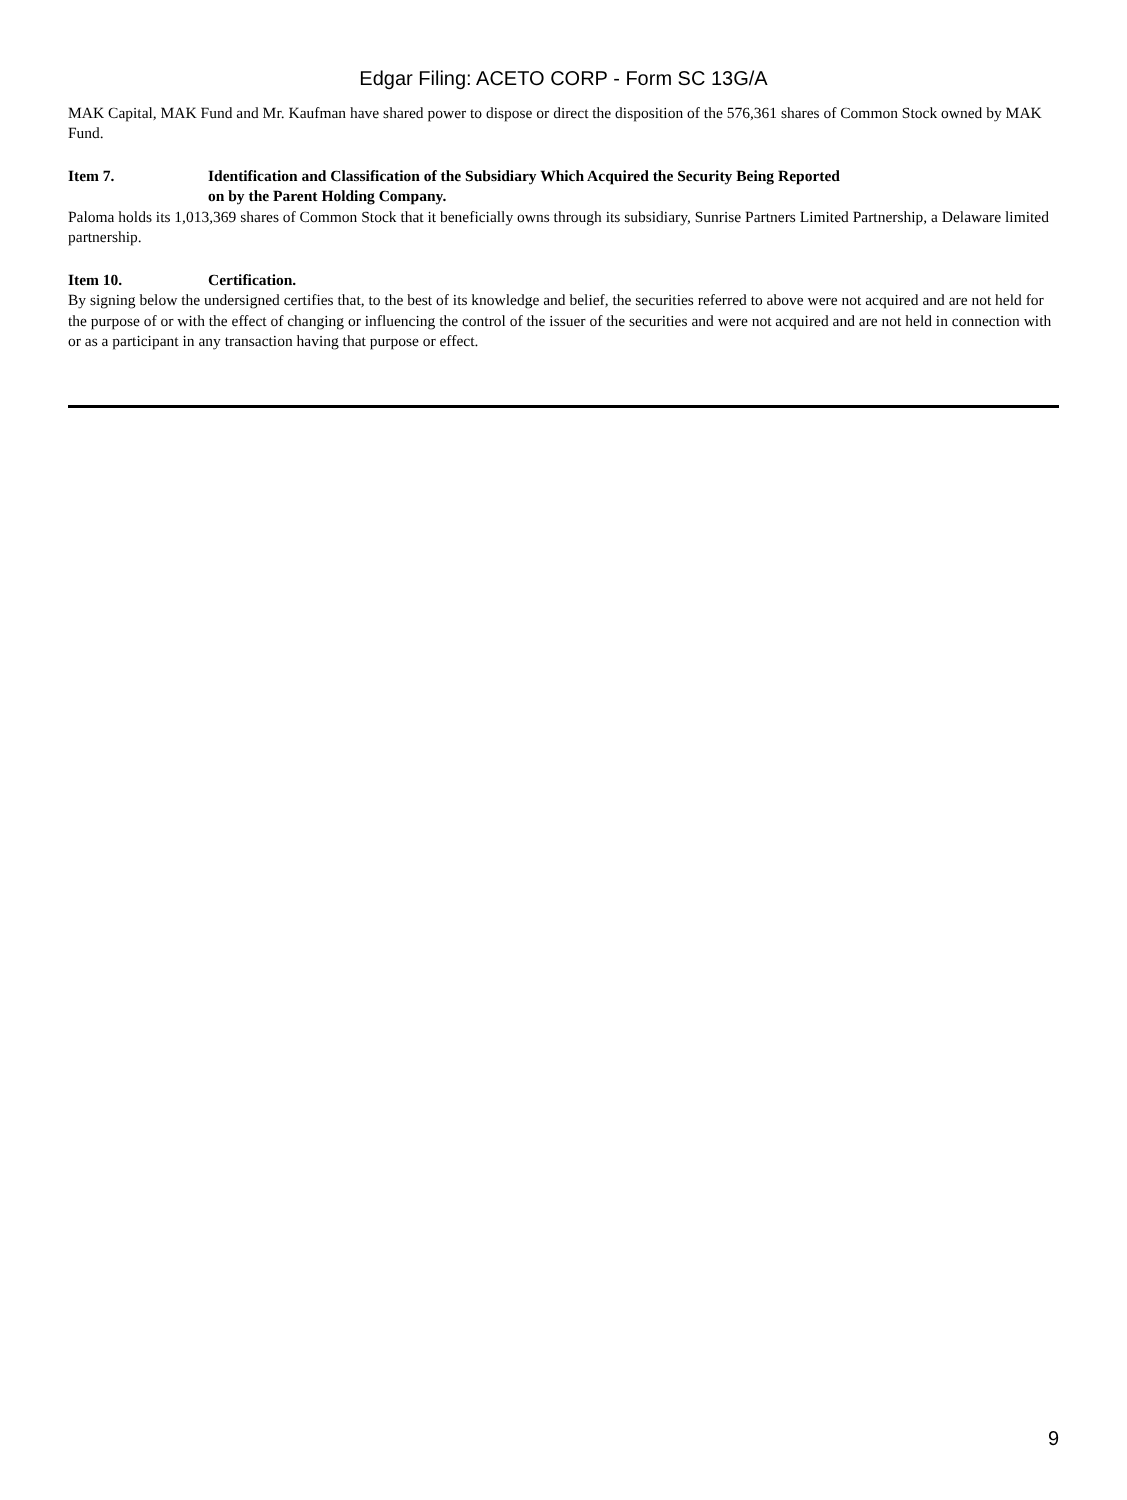Edgar Filing: ACETO CORP - Form SC 13G/A
MAK Capital, MAK Fund and Mr. Kaufman have shared power to dispose or direct the disposition of the 576,361 shares of Common Stock owned by MAK Fund.
Item 7. Identification and Classification of the Subsidiary Which Acquired the Security Being Reported
on by the Parent Holding Company.
Paloma holds its 1,013,369 shares of Common Stock that it beneficially owns through its subsidiary, Sunrise Partners Limited Partnership, a Delaware limited partnership.
Item 10. Certification.
By signing below the undersigned certifies that, to the best of its knowledge and belief, the securities referred to above were not acquired and are not held for the purpose of or with the effect of changing or influencing the control of the issuer of the securities and were not acquired and are not held in connection with or as a participant in any transaction having that purpose or effect.
9